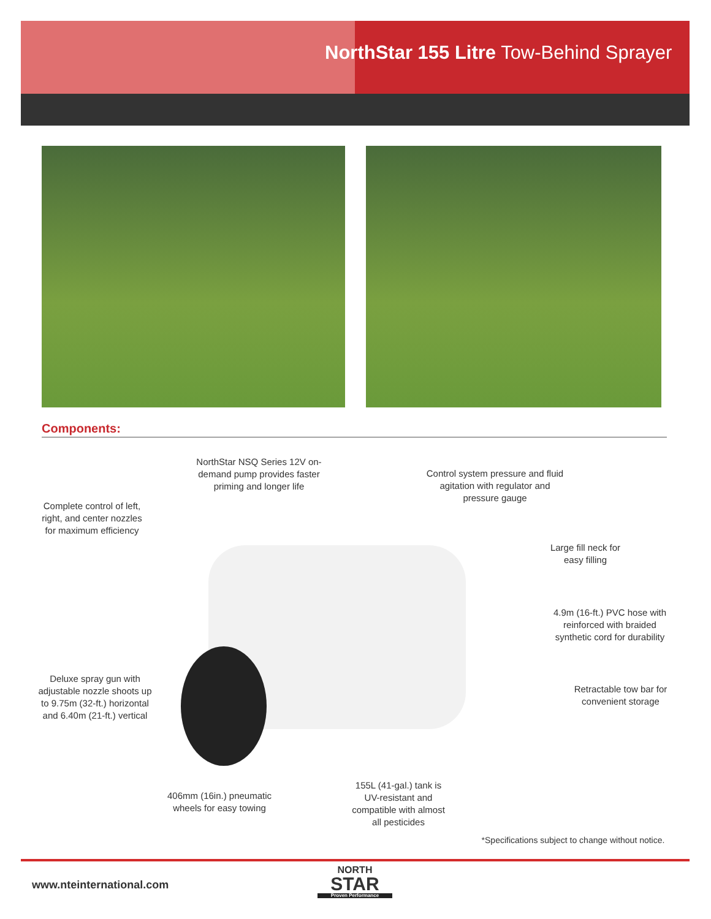NorthStar 155 Litre Tow-Behind Sprayer
Components:
NorthStar NSQ Series 12V on-demand pump provides faster priming and longer life
Control system pressure and fluid agitation with regulator and pressure gauge
Complete control of left, right, and center nozzles for maximum efficiency
Large fill neck for easy filling
4.9m (16-ft.) PVC hose with reinforced with braided synthetic cord for durability
Deluxe spray gun with adjustable nozzle shoots up to 9.75m (32-ft.) horizontal and 6.40m (21-ft.) vertical
Retractable tow bar for convenient storage
406mm (16in.) pneumatic wheels for easy towing
155L (41-gal.) tank is UV-resistant and compatible with almost all pesticides
*Specifications subject to change without notice.
www.nteinternational.com
NORTH
STAR
Proven Performance